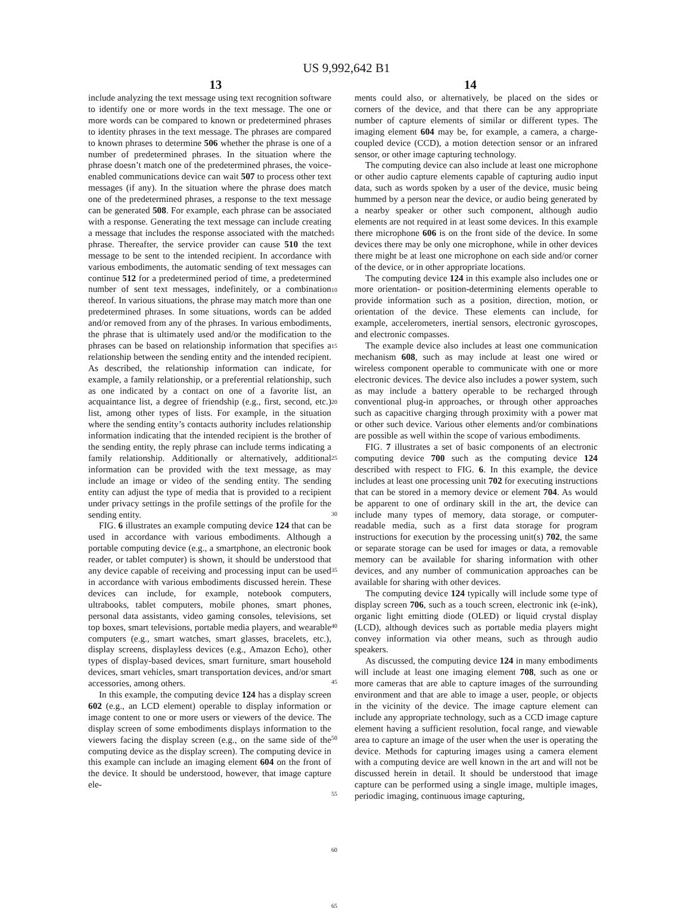US 9,992,642 B1
13 14
include analyzing the text message using text recognition software to identify one or more words in the text message. The one or more words can be compared to known or predetermined phrases to identity phrases in the text message. The phrases are compared to known phrases to determine 506 whether the phrase is one of a number of predetermined phrases. In the situation where the phrase doesn’t match one of the predetermined phrases, the voice-enabled communications device can wait 507 to process other text messages (if any). In the situation where the phrase does match one of the predetermined phrases, a response to the text message can be generated 508. For example, each phrase can be associated with a response. Generating the text message can include creating a message that includes the response associated with the matched phrase. Thereafter, the service provider can cause 510 the text message to be sent to the intended recipient. In accordance with various embodiments, the automatic sending of text messages can continue 512 for a predetermined period of time, a predetermined number of sent text messages, indefinitely, or a combination thereof. In various situations, the phrase may match more than one predetermined phrases. In some situations, words can be added and/or removed from any of the phrases. In various embodiments, the phrase that is ultimately used and/or the modification to the phrases can be based on relationship information that specifies a relationship between the sending entity and the intended recipient. As described, the relationship information can indicate, for example, a family relationship, or a preferential relationship, such as one indicated by a contact on one of a favorite list, an acquaintance list, a degree of friendship (e.g., first, second, etc.) list, among other types of lists. For example, in the situation where the sending entity’s contacts authority includes relationship information indicating that the intended recipient is the brother of the sending entity, the reply phrase can include terms indicating a family relationship. Additionally or alternatively, additional information can be provided with the text message, as may include an image or video of the sending entity. The sending entity can adjust the type of media that is provided to a recipient under privacy settings in the profile settings of the profile for the sending entity.
FIG. 6 illustrates an example computing device 124 that can be used in accordance with various embodiments. Although a portable computing device (e.g., a smartphone, an electronic book reader, or tablet computer) is shown, it should be understood that any device capable of receiving and processing input can be used in accordance with various embodiments discussed herein. These devices can include, for example, notebook computers, ultrabooks, tablet computers, mobile phones, smart phones, personal data assistants, video gaming consoles, televisions, set top boxes, smart televisions, portable media players, and wearable computers (e.g., smart watches, smart glasses, bracelets, etc.), display screens, displayless devices (e.g., Amazon Echo), other types of display-based devices, smart furniture, smart household devices, smart vehicles, smart transportation devices, and/or smart accessories, among others.
In this example, the computing device 124 has a display screen 602 (e.g., an LCD element) operable to display information or image content to one or more users or viewers of the device. The display screen of some embodiments displays information to the viewers facing the display screen (e.g., on the same side of the computing device as the display screen). The computing device in this example can include an imaging element 604 on the front of the device. It should be understood, however, that image capture ele-
5
10
15
20
25
30
35
40
45
50
55
60
65
ments could also, or alternatively, be placed on the sides or corners of the device, and that there can be any appropriate number of capture elements of similar or different types. The imaging element 604 may be, for example, a camera, a charge-coupled device (CCD), a motion detection sensor or an infrared sensor, or other image capturing technology.
The computing device can also include at least one microphone or other audio capture elements capable of capturing audio input data, such as words spoken by a user of the device, music being hummed by a person near the device, or audio being generated by a nearby speaker or other such component, although audio elements are not required in at least some devices. In this example there microphone 606 is on the front side of the device. In some devices there may be only one microphone, while in other devices there might be at least one microphone on each side and/or corner of the device, or in other appropriate locations.
The computing device 124 in this example also includes one or more orientation- or position-determining elements operable to provide information such as a position, direction, motion, or orientation of the device. These elements can include, for example, accelerometers, inertial sensors, electronic gyroscopes, and electronic compasses.
The example device also includes at least one communication mechanism 608, such as may include at least one wired or wireless component operable to communicate with one or more electronic devices. The device also includes a power system, such as may include a battery operable to be recharged through conventional plug-in approaches, or through other approaches such as capacitive charging through proximity with a power mat or other such device. Various other elements and/or combinations are possible as well within the scope of various embodiments.
FIG. 7 illustrates a set of basic components of an electronic computing device 700 such as the computing device 124 described with respect to FIG. 6. In this example, the device includes at least one processing unit 702 for executing instructions that can be stored in a memory device or element 704. As would be apparent to one of ordinary skill in the art, the device can include many types of memory, data storage, or computer-readable media, such as a first data storage for program instructions for execution by the processing unit(s) 702, the same or separate storage can be used for images or data, a removable memory can be available for sharing information with other devices, and any number of communication approaches can be available for sharing with other devices.
The computing device 124 typically will include some type of display screen 706, such as a touch screen, electronic ink (e-ink), organic light emitting diode (OLED) or liquid crystal display (LCD), although devices such as portable media players might convey information via other means, such as through audio speakers.
As discussed, the computing device 124 in many embodiments will include at least one imaging element 708, such as one or more cameras that are able to capture images of the surrounding environment and that are able to image a user, people, or objects in the vicinity of the device. The image capture element can include any appropriate technology, such as a CCD image capture element having a sufficient resolution, focal range, and viewable area to capture an image of the user when the user is operating the device. Methods for capturing images using a camera element with a computing device are well known in the art and will not be discussed herein in detail. It should be understood that image capture can be performed using a single image, multiple images, periodic imaging, continuous image capturing,